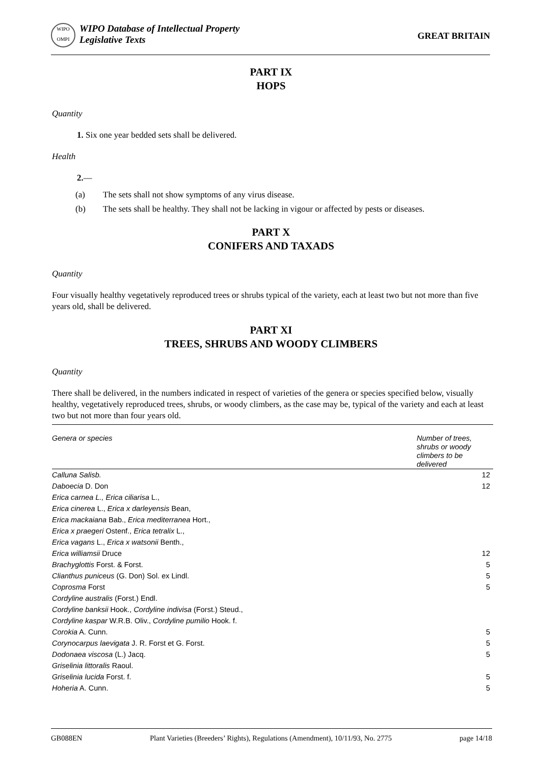WIPO OMPI
WIPO Database of Intellectual Property
Legislative Texts
GREAT BRITAIN
PART IX
HOPS
Quantity
1. Six one year bedded sets shall be delivered.
Health
2.—
(a) The sets shall not show symptoms of any virus disease.
(b) The sets shall be healthy. They shall not be lacking in vigour or affected by pests or diseases.
PART X
CONIFERS AND TAXADS
Quantity
Four visually healthy vegetatively reproduced trees or shrubs typical of the variety, each at least two but not more than five years old, shall be delivered.
PART XI
TREES, SHRUBS AND WOODY CLIMBERS
Quantity
There shall be delivered, in the numbers indicated in respect of varieties of the genera or species specified below, visually healthy, vegetatively reproduced trees, shrubs, or woody climbers, as the case may be, typical of the variety and each at least two but not more than four years old.
| Genera or species | Number of trees, shrubs or woody climbers to be delivered |
| --- | --- |
| Calluna Salisb. | 12 |
| Daboecia D. Don | 12 |
| Erica carnea L., Erica ciliarisa L., | |
| Erica cinerea L., Erica x darleyensis Bean, | |
| Erica mackaiana Bab., Erica mediterranea Hort., | |
| Erica x praegeri Ostenf., Erica tetralix L., | |
| Erica vagans L., Erica x watsonii Benth., | |
| Erica williamsii Druce | 12 |
| Brachyglottis Forst. & Forst. | 5 |
| Clianthus puniceus (G. Don) Sol. ex Lindl. | 5 |
| Coprosma Forst | 5 |
| Cordyline australis (Forst.) Endl. | |
| Cordyline banksii Hook., Cordyline indivisa (Forst.) Steud., | |
| Cordyline kaspar W.R.B. Oliv., Cordyline pumilio Hook. f. | |
| Corokia A. Cunn. | 5 |
| Corynocarpus laevigata J. R. Forst et G. Forst. | 5 |
| Dodonaea viscosa (L.) Jacq. | 5 |
| Griselinia littoralis Raoul. | |
| Griselinia lucida Forst. f. | 5 |
| Hoheria A. Cunn. | 5 |
GB088EN Plant Varieties (Breeders’ Rights), Regulations (Amendment), 10/11/93, No. 2775 page 14/18